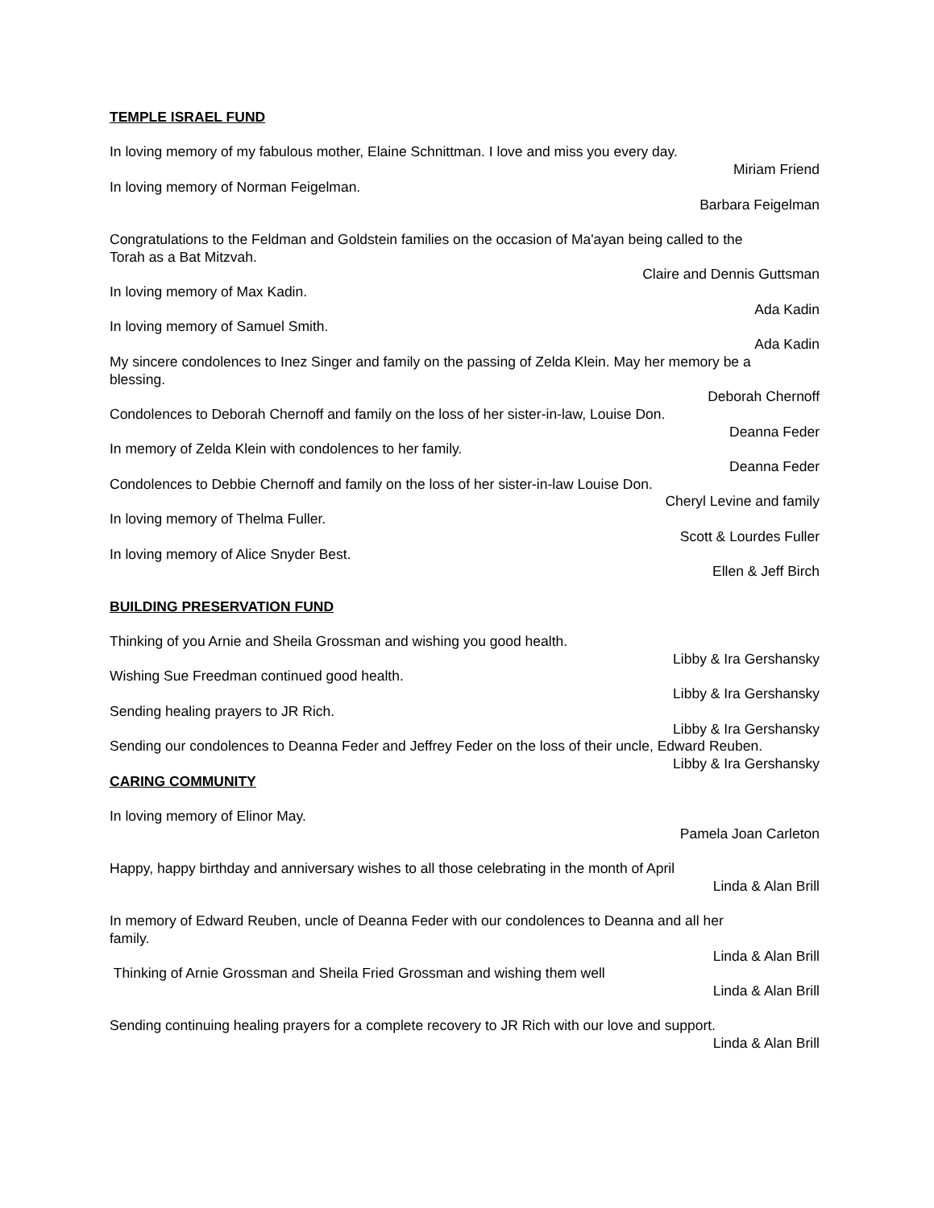TEMPLE ISRAEL FUND
In loving memory of my fabulous mother, Elaine Schnittman. I love and miss you every day.
Miriam Friend
In loving memory of Norman Feigelman.
Barbara Feigelman
Congratulations to the Feldman and Goldstein families on the occasion of Ma'ayan being called to the
Torah as a Bat Mitzvah.
Claire and Dennis Guttsman
In loving memory of Max Kadin.
Ada Kadin
In loving memory of Samuel Smith.
Ada Kadin
My sincere condolences to Inez Singer and family on the passing of Zelda Klein. May her memory be a
blessing.
Deborah Chernoff
Condolences to Deborah Chernoff and family on the loss of her sister-in-law, Louise Don.
Deanna Feder
In memory of Zelda Klein with condolences to her family.
Deanna Feder
Condolences to Debbie Chernoff and family on the loss of her sister-in-law Louise Don.
Cheryl Levine and family
In loving memory of Thelma Fuller.
Scott & Lourdes Fuller
In loving memory of Alice Snyder Best.
Ellen & Jeff Birch
BUILDING PRESERVATION FUND
Thinking of you Arnie and Sheila Grossman and wishing you good health.
Libby & Ira Gershansky
Wishing Sue Freedman continued good health.
Libby & Ira Gershansky
Sending healing prayers to JR Rich.
Libby & Ira Gershansky
Sending our condolences to Deanna Feder and Jeffrey Feder on the loss of their uncle, Edward Reuben.
Libby & Ira Gershansky
CARING COMMUNITY
In loving memory of Elinor May.
Pamela Joan Carleton
Happy, happy birthday and anniversary wishes to all those celebrating in the month of April
Linda & Alan Brill
In memory of Edward Reuben, uncle of Deanna Feder with our condolences to Deanna and all her
family.
Linda & Alan Brill
Thinking of Arnie Grossman and Sheila Fried Grossman and wishing them well
Linda & Alan Brill
Sending continuing healing prayers for a complete recovery to JR Rich with our love and support.
Linda & Alan Brill